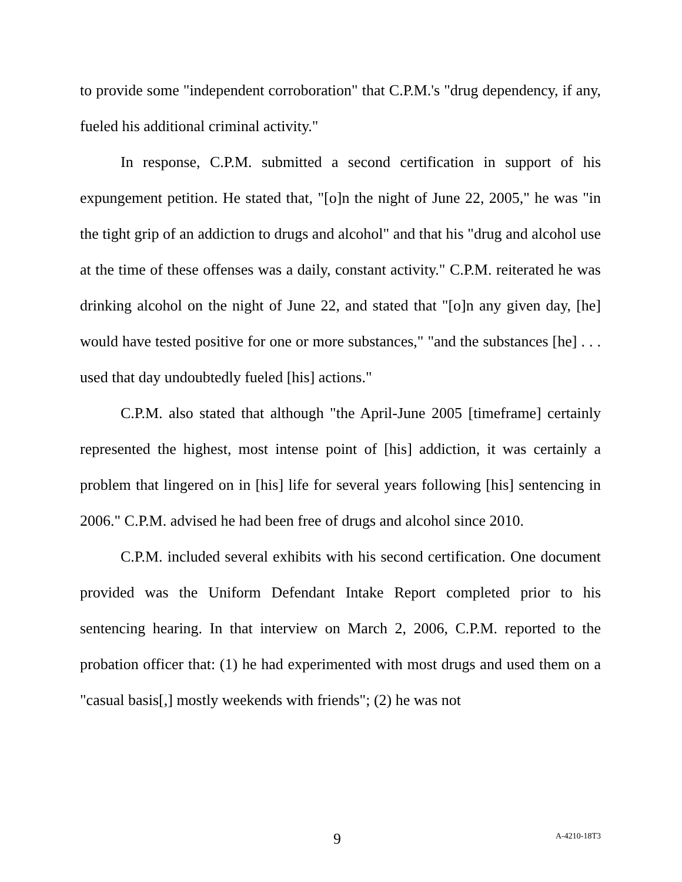to provide some "independent corroboration" that C.P.M.'s "drug dependency, if any, fueled his additional criminal activity."
In response, C.P.M. submitted a second certification in support of his expungement petition. He stated that, "[o]n the night of June 22, 2005," he was "in the tight grip of an addiction to drugs and alcohol" and that his "drug and alcohol use at the time of these offenses was a daily, constant activity." C.P.M. reiterated he was drinking alcohol on the night of June 22, and stated that "[o]n any given day, [he] would have tested positive for one or more substances," "and the substances [he] . . . used that day undoubtedly fueled [his] actions."
C.P.M. also stated that although "the April-June 2005 [timeframe] certainly represented the highest, most intense point of [his] addiction, it was certainly a problem that lingered on in [his] life for several years following [his] sentencing in 2006." C.P.M. advised he had been free of drugs and alcohol since 2010.
C.P.M. included several exhibits with his second certification. One document provided was the Uniform Defendant Intake Report completed prior to his sentencing hearing. In that interview on March 2, 2006, C.P.M. reported to the probation officer that: (1) he had experimented with most drugs and used them on a "casual basis[,] mostly weekends with friends"; (2) he was not
9 A-4210-18T3